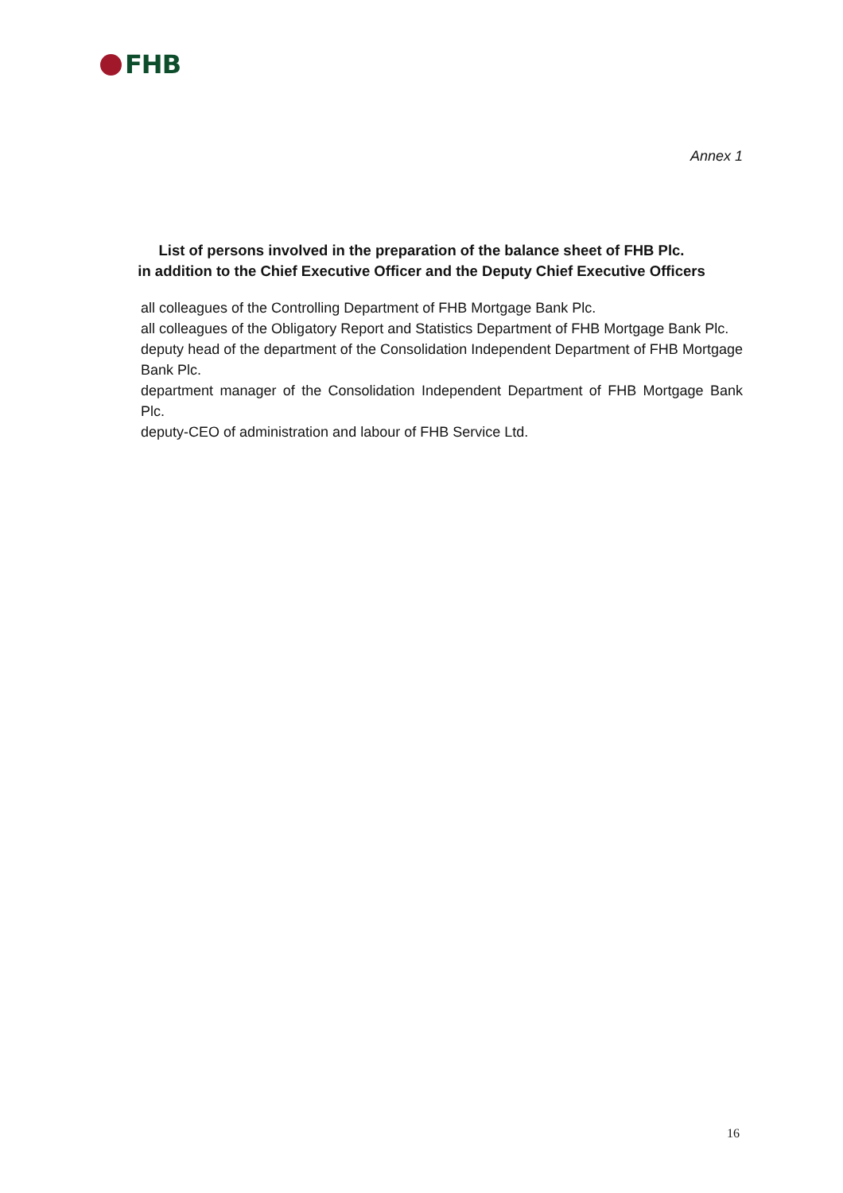FHB
Annex 1
List of persons involved in the preparation of the balance sheet of FHB Plc.
in addition to the Chief Executive Officer and the Deputy Chief Executive Officers
all colleagues of the Controlling Department of FHB Mortgage Bank Plc.
all colleagues of the Obligatory Report and Statistics Department of FHB Mortgage Bank Plc.
deputy head of the department of the Consolidation Independent Department of FHB Mortgage Bank Plc.
department manager of the Consolidation Independent Department of FHB Mortgage Bank Plc.
deputy-CEO of administration and labour of FHB Service Ltd.
16